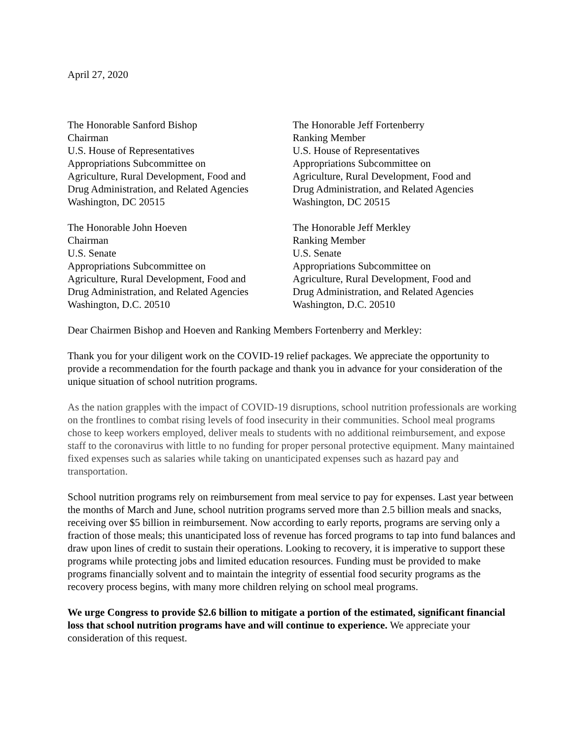April 27, 2020
The Honorable Sanford Bishop
Chairman
U.S. House of Representatives
Appropriations Subcommittee on
Agriculture, Rural Development, Food and
Drug Administration, and Related Agencies
Washington, DC 20515
The Honorable Jeff Fortenberry
Ranking Member
U.S. House of Representatives
Appropriations Subcommittee on
Agriculture, Rural Development, Food and
Drug Administration, and Related Agencies
Washington, DC 20515
The Honorable John Hoeven
Chairman
U.S. Senate
Appropriations Subcommittee on
Agriculture, Rural Development, Food and
Drug Administration, and Related Agencies
Washington, D.C. 20510
The Honorable Jeff Merkley
Ranking Member
U.S. Senate
Appropriations Subcommittee on
Agriculture, Rural Development, Food and
Drug Administration, and Related Agencies
Washington, D.C. 20510
Dear Chairmen Bishop and Hoeven and Ranking Members Fortenberry and Merkley:
Thank you for your diligent work on the COVID-19 relief packages. We appreciate the opportunity to provide a recommendation for the fourth package and thank you in advance for your consideration of the unique situation of school nutrition programs.
As the nation grapples with the impact of COVID-19 disruptions, school nutrition professionals are working on the frontlines to combat rising levels of food insecurity in their communities. School meal programs chose to keep workers employed, deliver meals to students with no additional reimbursement, and expose staff to the coronavirus with little to no funding for proper personal protective equipment. Many maintained fixed expenses such as salaries while taking on unanticipated expenses such as hazard pay and transportation.
School nutrition programs rely on reimbursement from meal service to pay for expenses. Last year between the months of March and June, school nutrition programs served more than 2.5 billion meals and snacks, receiving over $5 billion in reimbursement. Now according to early reports, programs are serving only a fraction of those meals; this unanticipated loss of revenue has forced programs to tap into fund balances and draw upon lines of credit to sustain their operations. Looking to recovery, it is imperative to support these programs while protecting jobs and limited education resources. Funding must be provided to make programs financially solvent and to maintain the integrity of essential food security programs as the recovery process begins, with many more children relying on school meal programs.
We urge Congress to provide $2.6 billion to mitigate a portion of the estimated, significant financial loss that school nutrition programs have and will continue to experience. We appreciate your consideration of this request.